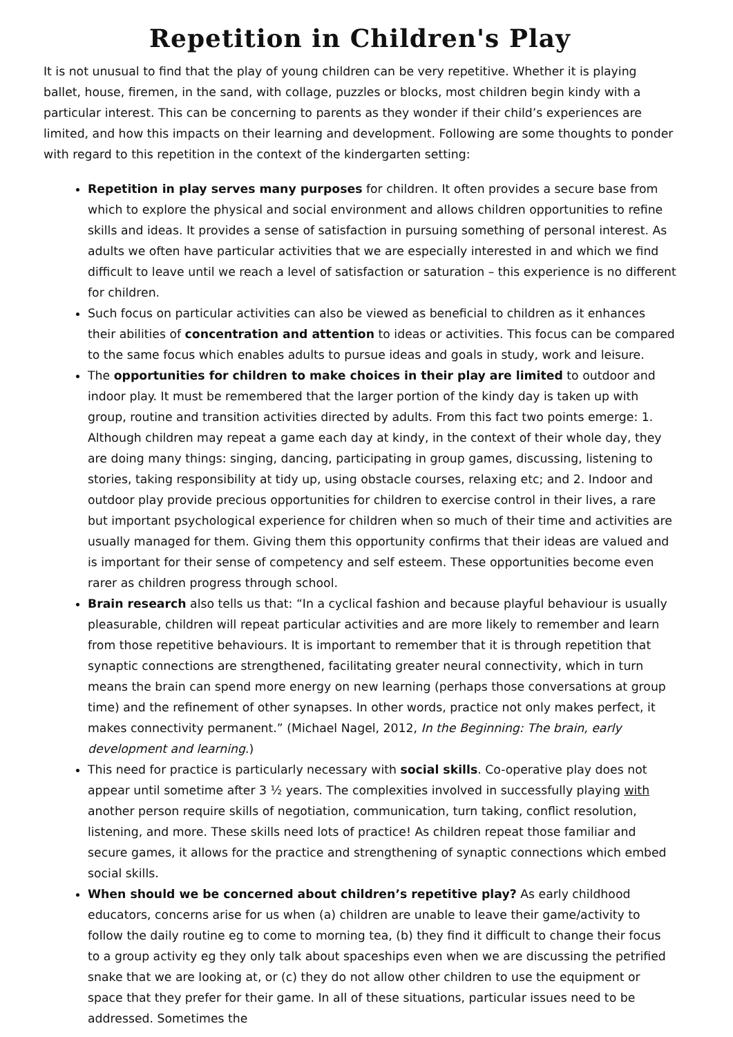Repetition in Children's Play
It is not unusual to find that the play of young children can be very repetitive. Whether it is playing ballet, house, firemen, in the sand, with collage, puzzles or blocks, most children begin kindy with a particular interest. This can be concerning to parents as they wonder if their child’s experiences are limited, and how this impacts on their learning and development. Following are some thoughts to ponder with regard to this repetition in the context of the kindergarten setting:
Repetition in play serves many purposes for children. It often provides a secure base from which to explore the physical and social environment and allows children opportunities to refine skills and ideas. It provides a sense of satisfaction in pursuing something of personal interest. As adults we often have particular activities that we are especially interested in and which we find difficult to leave until we reach a level of satisfaction or saturation – this experience is no different for children.
Such focus on particular activities can also be viewed as beneficial to children as it enhances their abilities of concentration and attention to ideas or activities. This focus can be compared to the same focus which enables adults to pursue ideas and goals in study, work and leisure.
The opportunities for children to make choices in their play are limited to outdoor and indoor play. It must be remembered that the larger portion of the kindy day is taken up with group, routine and transition activities directed by adults. From this fact two points emerge: 1. Although children may repeat a game each day at kindy, in the context of their whole day, they are doing many things: singing, dancing, participating in group games, discussing, listening to stories, taking responsibility at tidy up, using obstacle courses, relaxing etc; and 2. Indoor and outdoor play provide precious opportunities for children to exercise control in their lives, a rare but important psychological experience for children when so much of their time and activities are usually managed for them. Giving them this opportunity confirms that their ideas are valued and is important for their sense of competency and self esteem. These opportunities become even rarer as children progress through school.
Brain research also tells us that: “In a cyclical fashion and because playful behaviour is usually pleasurable, children will repeat particular activities and are more likely to remember and learn from those repetitive behaviours. It is important to remember that it is through repetition that synaptic connections are strengthened, facilitating greater neural connectivity, which in turn means the brain can spend more energy on new learning (perhaps those conversations at group time) and the refinement of other synapses. In other words, practice not only makes perfect, it makes connectivity permanent.” (Michael Nagel, 2012, In the Beginning: The brain, early development and learning.)
This need for practice is particularly necessary with social skills. Co-operative play does not appear until sometime after 3 ½ years. The complexities involved in successfully playing with another person require skills of negotiation, communication, turn taking, conflict resolution, listening, and more. These skills need lots of practice! As children repeat those familiar and secure games, it allows for the practice and strengthening of synaptic connections which embed social skills.
When should we be concerned about children’s repetitive play? As early childhood educators, concerns arise for us when (a) children are unable to leave their game/activity to follow the daily routine eg to come to morning tea, (b) they find it difficult to change their focus to a group activity eg they only talk about spaceships even when we are discussing the petrified snake that we are looking at, or (c) they do not allow other children to use the equipment or space that they prefer for their game. In all of these situations, particular issues need to be addressed. Sometimes the